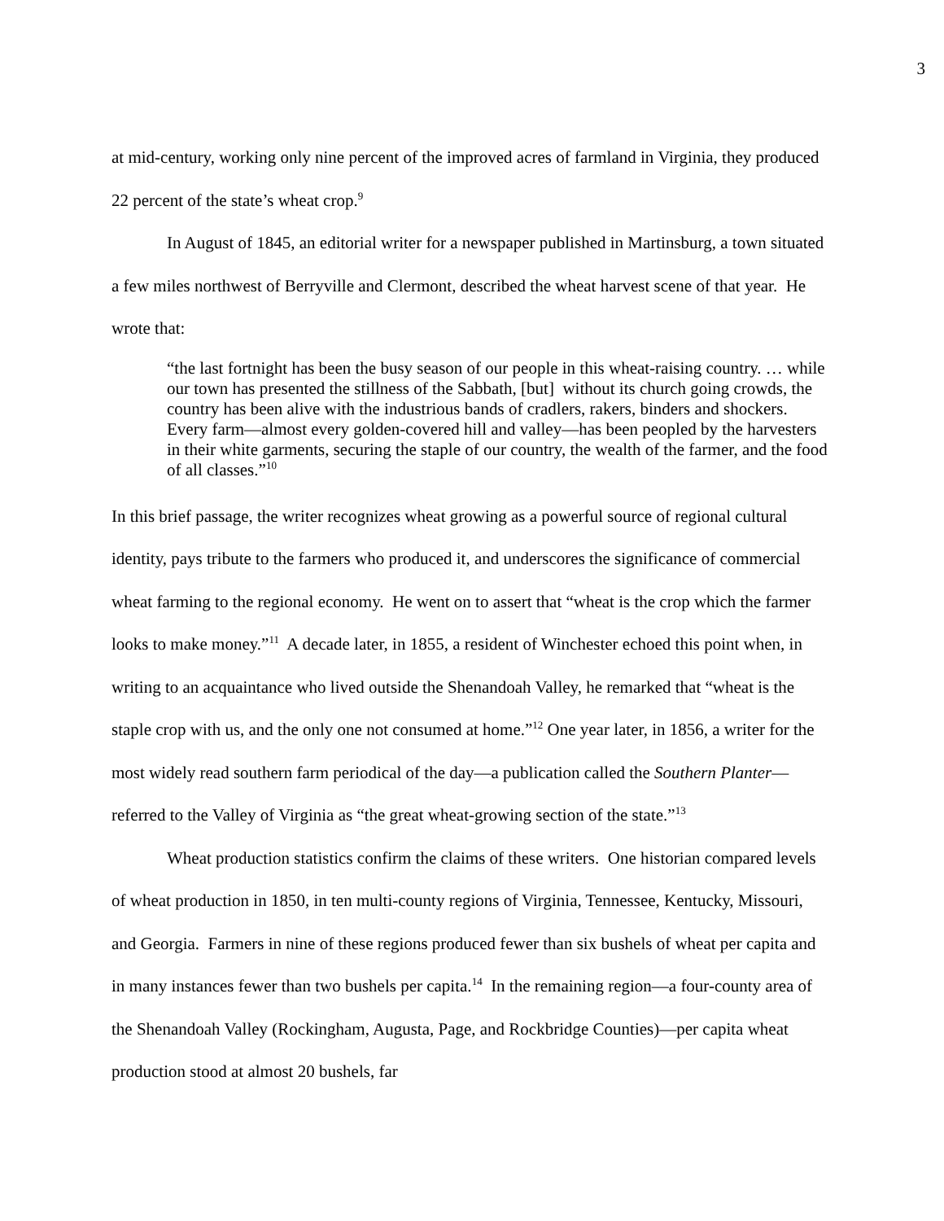3
at mid-century, working only nine percent of the improved acres of farmland in Virginia, they produced 22 percent of the state’s wheat crop.<sup>9</sup>
In August of 1845, an editorial writer for a newspaper published in Martinsburg, a town situated a few miles northwest of Berryville and Clermont, described the wheat harvest scene of that year. He wrote that:
“the last fortnight has been the busy season of our people in this wheat-raising country. … while our town has presented the stillness of the Sabbath, [but] without its church going crowds, the country has been alive with the industrious bands of cradlers, rakers, binders and shockers. Every farm—almost every golden-covered hill and valley—has been peopled by the harvesters in their white garments, securing the staple of our country, the wealth of the farmer, and the food of all classes.”<sup>10</sup>
In this brief passage, the writer recognizes wheat growing as a powerful source of regional cultural identity, pays tribute to the farmers who produced it, and underscores the significance of commercial wheat farming to the regional economy. He went on to assert that “wheat is the crop which the farmer looks to make money.”<sup>11</sup> A decade later, in 1855, a resident of Winchester echoed this point when, in writing to an acquaintance who lived outside the Shenandoah Valley, he remarked that “wheat is the staple crop with us, and the only one not consumed at home.”<sup>12</sup> One year later, in 1856, a writer for the most widely read southern farm periodical of the day—a publication called the Southern Planter—referred to the Valley of Virginia as “the great wheat-growing section of the state.”<sup>13</sup>
Wheat production statistics confirm the claims of these writers. One historian compared levels of wheat production in 1850, in ten multi-county regions of Virginia, Tennessee, Kentucky, Missouri, and Georgia. Farmers in nine of these regions produced fewer than six bushels of wheat per capita and in many instances fewer than two bushels per capita.<sup>14</sup> In the remaining region—a four-county area of the Shenandoah Valley (Rockingham, Augusta, Page, and Rockbridge Counties)—per capita wheat production stood at almost 20 bushels, far